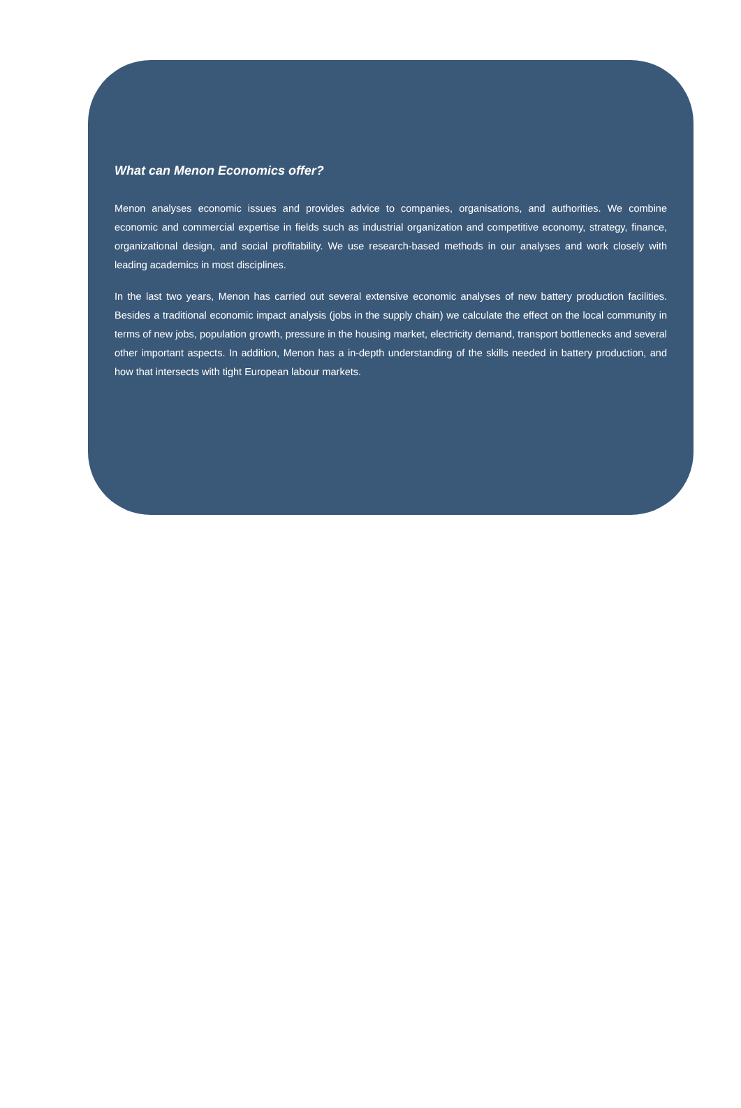What can Menon Economics offer?
Menon analyses economic issues and provides advice to companies, organisations, and authorities. We combine economic and commercial expertise in fields such as industrial organization and competitive economy, strategy, finance, organizational design, and social profitability. We use research-based methods in our analyses and work closely with leading academics in most disciplines.
In the last two years, Menon has carried out several extensive economic analyses of new battery production facilities. Besides a traditional economic impact analysis (jobs in the supply chain) we calculate the effect on the local community in terms of new jobs, population growth, pressure in the housing market, electricity demand, transport bottlenecks and several other important aspects. In addition, Menon has a in-depth understanding of the skills needed in battery production, and how that intersects with tight European labour markets.